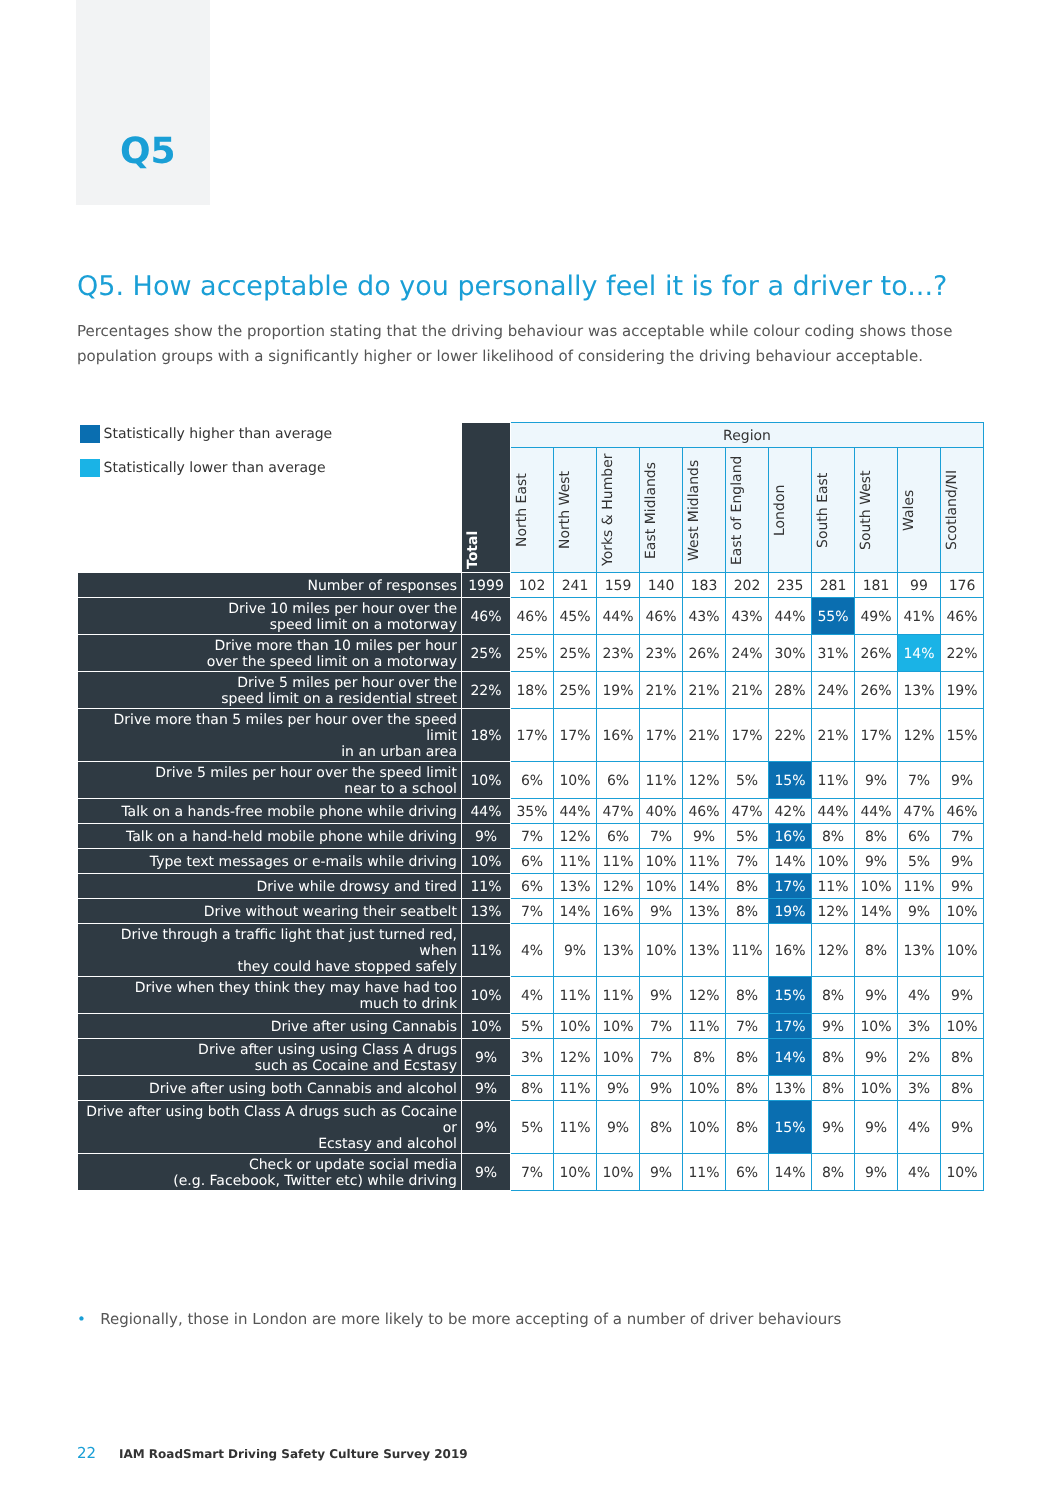Q5
Q5. How acceptable do you personally feel it is for a driver to...?
Percentages show the proportion stating that the driving behaviour was acceptable while colour coding shows those population groups with a significantly higher or lower likelihood of considering the driving behaviour acceptable.
| Statistically higher than average Statistically lower than average | Total | Region | | | | | | | | | | |
| | | North East | North West | Yorks & Humber | East Midlands | West Midlands | East of England | London | South East | South West | Wales | Scotland/NI |
| Number of responses | 1999 | 102 | 241 | 159 | 140 | 183 | 202 | 235 | 281 | 181 | 99 | 176 |
| Drive 10 miles per hour over the speed limit on a motorway | 46% | 46% | 45% | 44% | 46% | 43% | 43% | 44% | 55% | 49% | 41% | 46% |
| Drive more than 10 miles per hour over the speed limit on a motorway | 25% | 25% | 25% | 23% | 23% | 26% | 24% | 30% | 31% | 26% | 14% | 22% |
| Drive 5 miles per hour over the speed limit on a residential street | 22% | 18% | 25% | 19% | 21% | 21% | 21% | 28% | 24% | 26% | 13% | 19% |
| Drive more than 5 miles per hour over the speed limit in an urban area | 18% | 17% | 17% | 16% | 17% | 21% | 17% | 22% | 21% | 17% | 12% | 15% |
| Drive 5 miles per hour over the speed limit near to a school | 10% | 6% | 10% | 6% | 11% | 12% | 5% | 15% | 11% | 9% | 7% | 9% |
| Talk on a hands-free mobile phone while driving | 44% | 35% | 44% | 47% | 40% | 46% | 47% | 42% | 44% | 44% | 47% | 46% |
| Talk on a hand-held mobile phone while driving | 9% | 7% | 12% | 6% | 7% | 9% | 5% | 16% | 8% | 8% | 6% | 7% |
| Type text messages or e-mails while driving | 10% | 6% | 11% | 11% | 10% | 11% | 7% | 14% | 10% | 9% | 5% | 9% |
| Drive while drowsy and tired | 11% | 6% | 13% | 12% | 10% | 14% | 8% | 17% | 11% | 10% | 11% | 9% |
| Drive without wearing their seatbelt | 13% | 7% | 14% | 16% | 9% | 13% | 8% | 19% | 12% | 14% | 9% | 10% |
| Drive through a traffic light that just turned red, when they could have stopped safely | 11% | 4% | 9% | 13% | 10% | 13% | 11% | 16% | 12% | 8% | 13% | 10% |
| Drive when they think they may have had too much to drink | 10% | 4% | 11% | 11% | 9% | 12% | 8% | 15% | 8% | 9% | 4% | 9% |
| Drive after using Cannabis | 10% | 5% | 10% | 10% | 7% | 11% | 7% | 17% | 9% | 10% | 3% | 10% |
| Drive after using using Class A drugs such as Cocaine and Ecstasy | 9% | 3% | 12% | 10% | 7% | 8% | 8% | 14% | 8% | 9% | 2% | 8% |
| Drive after using both Cannabis and alcohol | 9% | 8% | 11% | 9% | 9% | 10% | 8% | 13% | 8% | 10% | 3% | 8% |
| Drive after using both Class A drugs such as Cocaine or Ecstasy and alcohol | 9% | 5% | 11% | 9% | 8% | 10% | 8% | 15% | 9% | 9% | 4% | 9% |
| Check or update social media (e.g. Facebook, Twitter etc) while driving | 9% | 7% | 10% | 10% | 9% | 11% | 6% | 14% | 8% | 9% | 4% | 10% |
• Regionally, those in London are more likely to be more accepting of a number of driver behaviours
22 IAM RoadSmart Driving Safety Culture Survey 2019